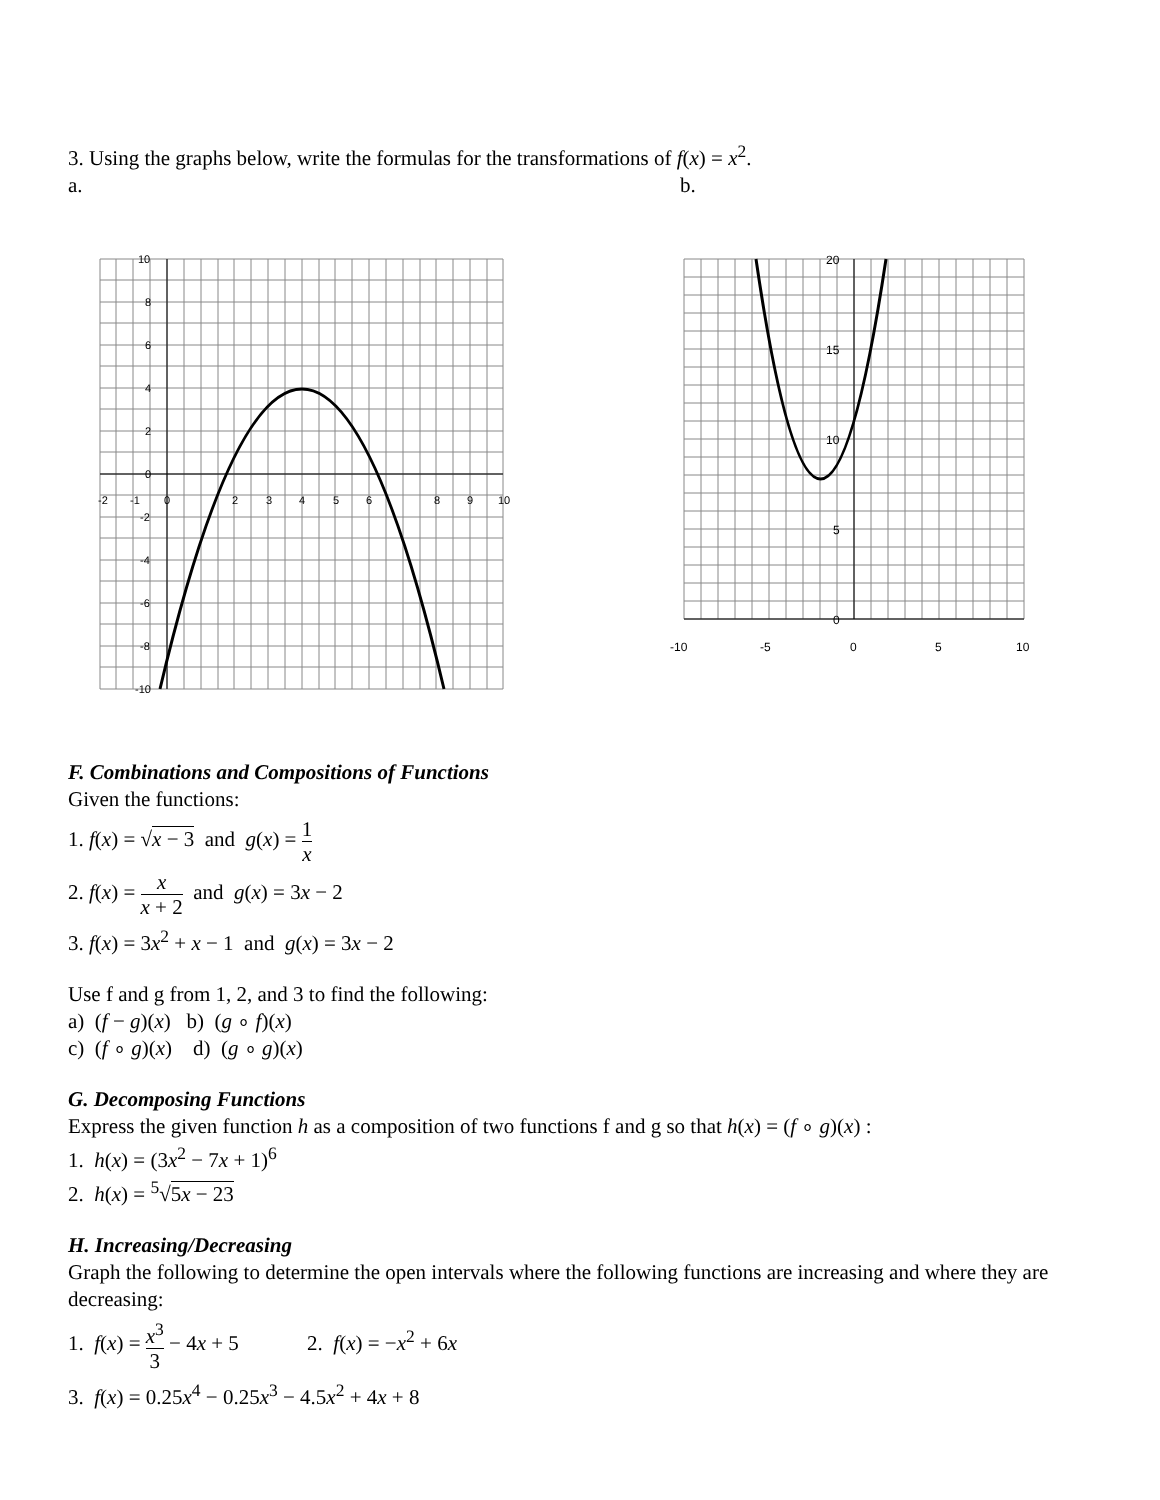3. Using the graphs below, write the formulas for the transformations of f(x) = x<sup>2</sup>.
a. b.
10
8
6
4
2
0
-2
-1
0
2
3
4
5
6
8
9
10
-2
-4
-6
-8
-10
20
15
10
5
0
-10
-5
0
5
10
F. Combinations and Compositions of Functions
Given the functions:
1. f(x) = √x − 3 and g(x) = 1 x
2. f(x) = x x + 2 and g(x) = 3x − 2
3. f(x) = 3x<sup>2</sup> + x − 1 and g(x) = 3x − 2
Use f and g from 1, 2, and 3 to find the following:
a) (f − g)(x) b) (g ∘ f)(x)
c) (f ∘ g)(x) d) (g ∘ g)(x)
G. Decomposing Functions
Express the given function h as a composition of two functions f and g so that h(x) = (f ∘ g)(x) :
1. h(x) = (3x<sup>2</sup> − 7x + 1)<sup>6</sup>
2. h(x) = <sup>5</sup>√5x − 23
H. Increasing/Decreasing
Graph the following to determine the open intervals where the following functions are increasing and where they are decreasing:
1. f(x) = x<sup>3</sup> 3 − 4x + 5 2. f(x) = −x<sup>2</sup> + 6x
3. f(x) = 0.25x<sup>4</sup> − 0.25x<sup>3</sup> − 4.5x<sup>2</sup> + 4x + 8